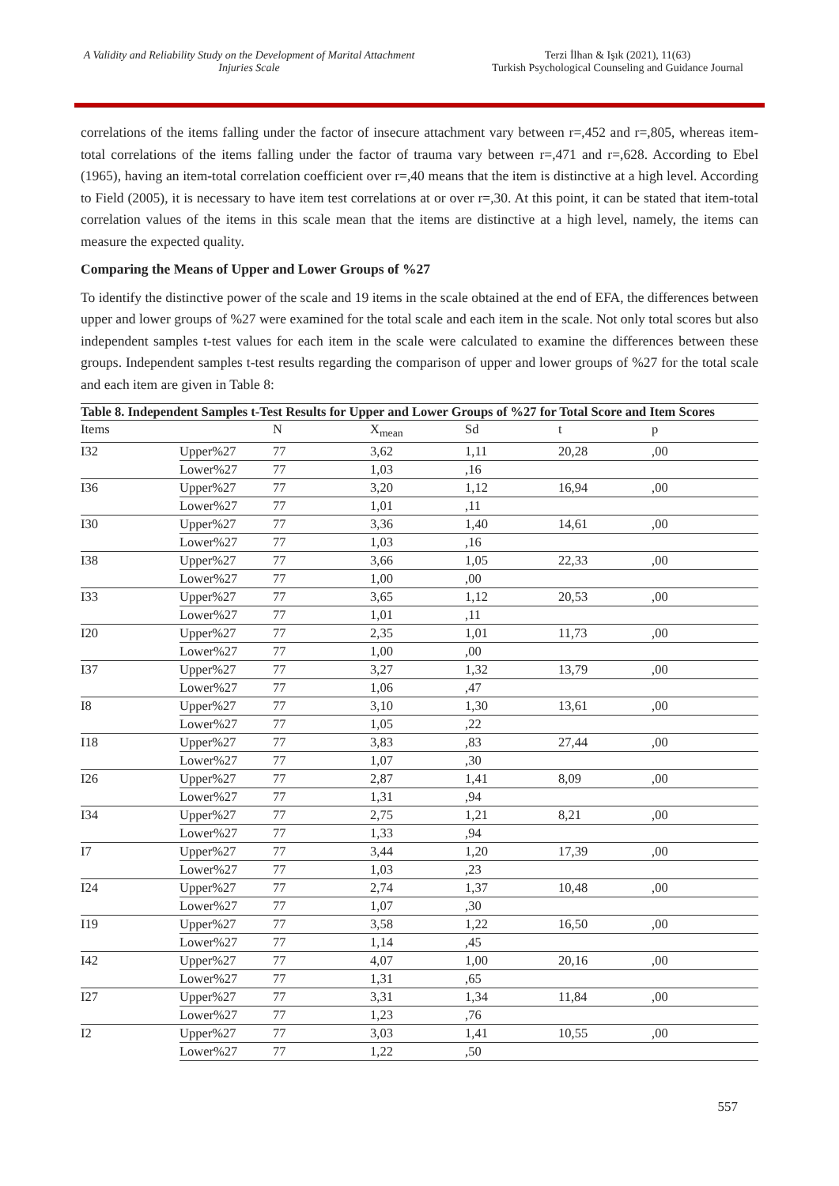A Validity and Reliability Study on the Development of Marital Attachment Injuries Scale
Terzi İlhan & Işık (2021), 11(63)
Turkish Psychological Counseling and Guidance Journal
correlations of the items falling under the factor of insecure attachment vary between r=,452 and r=,805, whereas item-total correlations of the items falling under the factor of trauma vary between r=,471 and r=,628. According to Ebel (1965), having an item-total correlation coefficient over r=,40 means that the item is distinctive at a high level. According to Field (2005), it is necessary to have item test correlations at or over r=,30. At this point, it can be stated that item-total correlation values of the items in this scale mean that the items are distinctive at a high level, namely, the items can measure the expected quality.
Comparing the Means of Upper and Lower Groups of %27
To identify the distinctive power of the scale and 19 items in the scale obtained at the end of EFA, the differences between upper and lower groups of %27 were examined for the total scale and each item in the scale. Not only total scores but also independent samples t-test values for each item in the scale were calculated to examine the differences between these groups. Independent samples t-test results regarding the comparison of upper and lower groups of %27 for the total scale and each item are given in Table 8:
Table 8. Independent Samples t-Test Results for Upper and Lower Groups of %27 for Total Score and Item Scores
| Items | | N | X<sub>mean</sub> | Sd | t | p |
| --- | --- | --- | --- | --- | --- | --- |
| I32 | Upper%27 | 77 | 3,62 | 1,11 | 20,28 | ,00 |
| | Lower%27 | 77 | 1,03 | ,16 | | |
| I36 | Upper%27 | 77 | 3,20 | 1,12 | 16,94 | ,00 |
| | Lower%27 | 77 | 1,01 | ,11 | | |
| I30 | Upper%27 | 77 | 3,36 | 1,40 | 14,61 | ,00 |
| | Lower%27 | 77 | 1,03 | ,16 | | |
| I38 | Upper%27 | 77 | 3,66 | 1,05 | 22,33 | ,00 |
| | Lower%27 | 77 | 1,00 | ,00 | | |
| I33 | Upper%27 | 77 | 3,65 | 1,12 | 20,53 | ,00 |
| | Lower%27 | 77 | 1,01 | ,11 | | |
| I20 | Upper%27 | 77 | 2,35 | 1,01 | 11,73 | ,00 |
| | Lower%27 | 77 | 1,00 | ,00 | | |
| I37 | Upper%27 | 77 | 3,27 | 1,32 | 13,79 | ,00 |
| | Lower%27 | 77 | 1,06 | ,47 | | |
| I8 | Upper%27 | 77 | 3,10 | 1,30 | 13,61 | ,00 |
| | Lower%27 | 77 | 1,05 | ,22 | | |
| I18 | Upper%27 | 77 | 3,83 | ,83 | 27,44 | ,00 |
| | Lower%27 | 77 | 1,07 | ,30 | | |
| I26 | Upper%27 | 77 | 2,87 | 1,41 | 8,09 | ,00 |
| | Lower%27 | 77 | 1,31 | ,94 | | |
| I34 | Upper%27 | 77 | 2,75 | 1,21 | 8,21 | ,00 |
| | Lower%27 | 77 | 1,33 | ,94 | | |
| I7 | Upper%27 | 77 | 3,44 | 1,20 | 17,39 | ,00 |
| | Lower%27 | 77 | 1,03 | ,23 | | |
| I24 | Upper%27 | 77 | 2,74 | 1,37 | 10,48 | ,00 |
| | Lower%27 | 77 | 1,07 | ,30 | | |
| I19 | Upper%27 | 77 | 3,58 | 1,22 | 16,50 | ,00 |
| | Lower%27 | 77 | 1,14 | ,45 | | |
| I42 | Upper%27 | 77 | 4,07 | 1,00 | 20,16 | ,00 |
| | Lower%27 | 77 | 1,31 | ,65 | | |
| I27 | Upper%27 | 77 | 3,31 | 1,34 | 11,84 | ,00 |
| | Lower%27 | 77 | 1,23 | ,76 | | |
| I2 | Upper%27 | 77 | 3,03 | 1,41 | 10,55 | ,00 |
| | Lower%27 | 77 | 1,22 | ,50 | | |
557